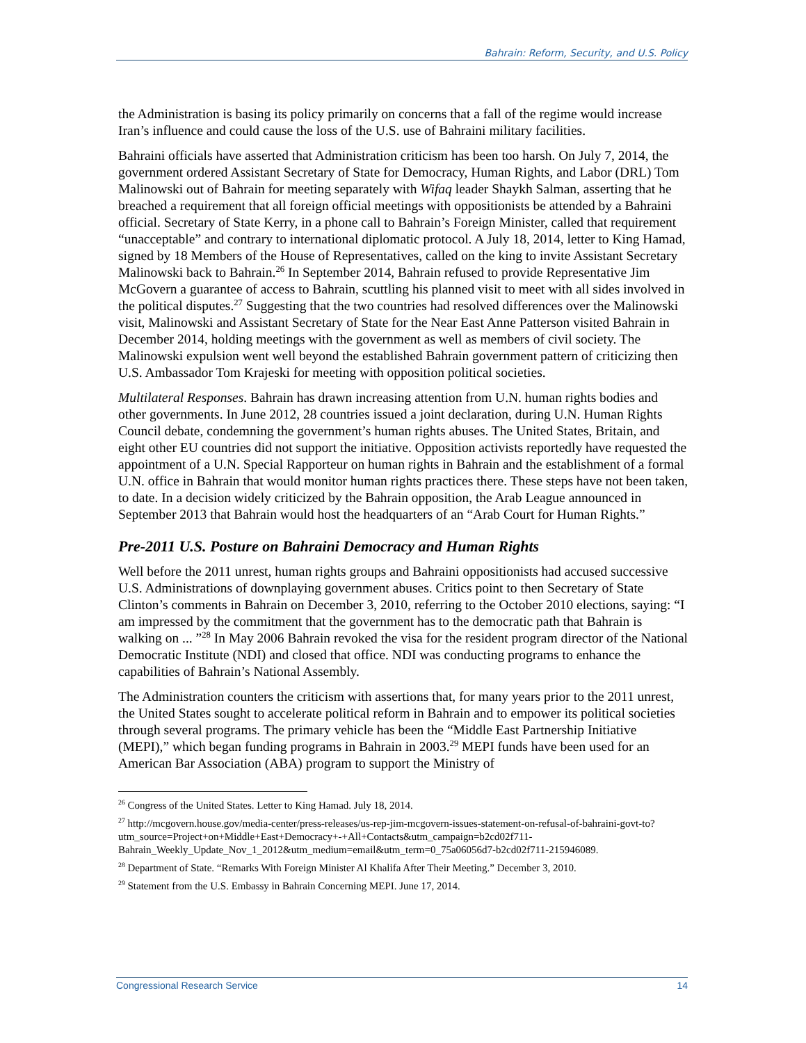Bahrain: Reform, Security, and U.S. Policy
the Administration is basing its policy primarily on concerns that a fall of the regime would increase Iran’s influence and could cause the loss of the U.S. use of Bahraini military facilities.
Bahraini officials have asserted that Administration criticism has been too harsh. On July 7, 2014, the government ordered Assistant Secretary of State for Democracy, Human Rights, and Labor (DRL) Tom Malinowski out of Bahrain for meeting separately with Wifaq leader Shaykh Salman, asserting that he breached a requirement that all foreign official meetings with oppositionists be attended by a Bahraini official. Secretary of State Kerry, in a phone call to Bahrain’s Foreign Minister, called that requirement “unacceptable” and contrary to international diplomatic protocol. A July 18, 2014, letter to King Hamad, signed by 18 Members of the House of Representatives, called on the king to invite Assistant Secretary Malinowski back to Bahrain.<sup>26</sup> In September 2014, Bahrain refused to provide Representative Jim McGovern a guarantee of access to Bahrain, scuttling his planned visit to meet with all sides involved in the political disputes.<sup>27</sup> Suggesting that the two countries had resolved differences over the Malinowski visit, Malinowski and Assistant Secretary of State for the Near East Anne Patterson visited Bahrain in December 2014, holding meetings with the government as well as members of civil society. The Malinowski expulsion went well beyond the established Bahrain government pattern of criticizing then U.S. Ambassador Tom Krajeski for meeting with opposition political societies.
Multilateral Responses. Bahrain has drawn increasing attention from U.N. human rights bodies and other governments. In June 2012, 28 countries issued a joint declaration, during U.N. Human Rights Council debate, condemning the government’s human rights abuses. The United States, Britain, and eight other EU countries did not support the initiative. Opposition activists reportedly have requested the appointment of a U.N. Special Rapporteur on human rights in Bahrain and the establishment of a formal U.N. office in Bahrain that would monitor human rights practices there. These steps have not been taken, to date. In a decision widely criticized by the Bahrain opposition, the Arab League announced in September 2013 that Bahrain would host the headquarters of an “Arab Court for Human Rights.”
Pre-2011 U.S. Posture on Bahraini Democracy and Human Rights
Well before the 2011 unrest, human rights groups and Bahraini oppositionists had accused successive U.S. Administrations of downplaying government abuses. Critics point to then Secretary of State Clinton’s comments in Bahrain on December 3, 2010, referring to the October 2010 elections, saying: “I am impressed by the commitment that the government has to the democratic path that Bahrain is walking on ... ”<sup>28</sup> In May 2006 Bahrain revoked the visa for the resident program director of the National Democratic Institute (NDI) and closed that office. NDI was conducting programs to enhance the capabilities of Bahrain’s National Assembly.
The Administration counters the criticism with assertions that, for many years prior to the 2011 unrest, the United States sought to accelerate political reform in Bahrain and to empower its political societies through several programs. The primary vehicle has been the “Middle East Partnership Initiative (MEPI),” which began funding programs in Bahrain in 2003.<sup>29</sup> MEPI funds have been used for an American Bar Association (ABA) program to support the Ministry of
<sup>26</sup> Congress of the United States. Letter to King Hamad. July 18, 2014.
<sup>27</sup> http://mcgovern.house.gov/media-center/press-releases/us-rep-jim-mcgovern-issues-statement-on-refusal-of-bahraini-govt-to?utm_source=Project+on+Middle+East+Democracy+-+All+Contacts&utm_campaign=b2cd02f711-Bahrain_Weekly_Update_Nov_1_2012&utm_medium=email&utm_term=0_75a06056d7-b2cd02f711-215946089.
<sup>28</sup> Department of State. “Remarks With Foreign Minister Al Khalifa After Their Meeting.” December 3, 2010.
<sup>29</sup> Statement from the U.S. Embassy in Bahrain Concerning MEPI. June 17, 2014.
Congressional Research Service 14